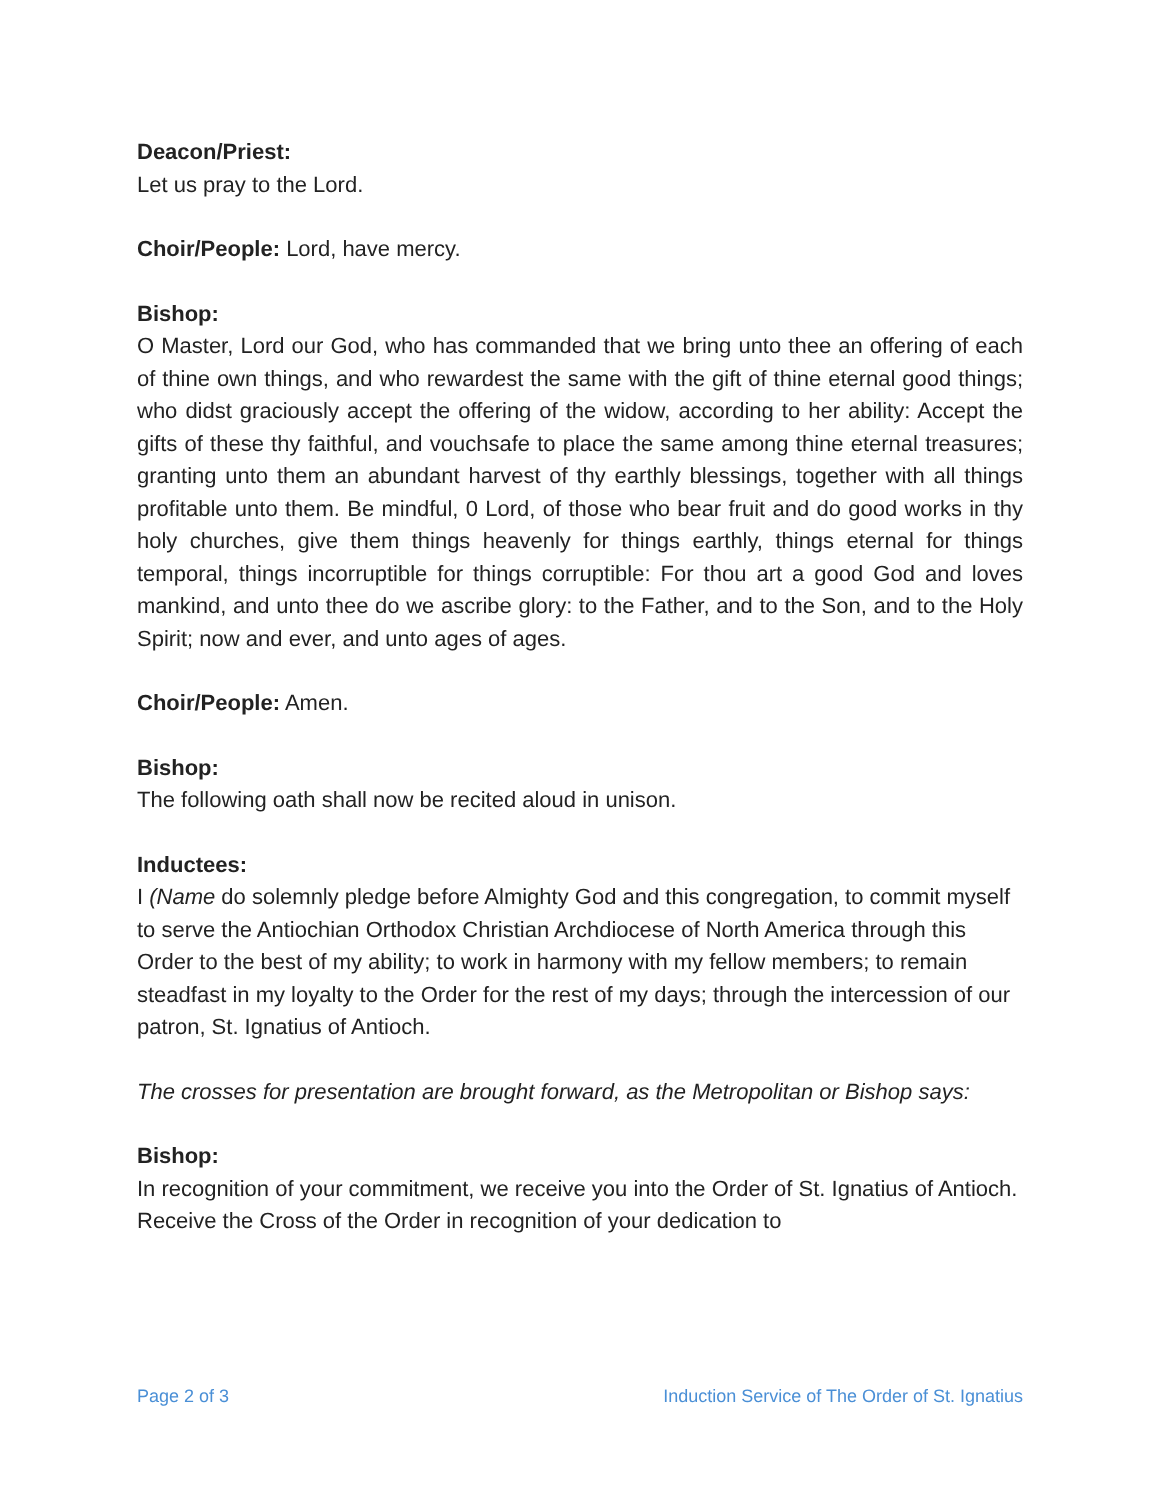Deacon/Priest:
Let us pray to the Lord.
Choir/People: Lord, have mercy.
Bishop:
O Master, Lord our God, who has commanded that we bring unto thee an offering of each of thine own things, and who rewardest the same with the gift of thine eternal good things; who didst graciously accept the offering of the widow, according to her ability: Accept the gifts of these thy faithful, and vouchsafe to place the same among thine eternal treasures; granting unto them an abundant harvest of thy earthly blessings, together with all things profitable unto them. Be mindful, 0 Lord, of those who bear fruit and do good works in thy holy churches, give them things heavenly for things earthly, things eternal for things temporal, things incorruptible for things corruptible: For thou art a good God and loves mankind, and unto thee do we ascribe glory: to the Father, and to the Son, and to the Holy Spirit; now and ever, and unto ages of ages.
Choir/People: Amen.
Bishop:
The following oath shall now be recited aloud in unison.
Inductees:
I (Name do solemnly pledge before Almighty God and this congregation, to commit myself to serve the Antiochian Orthodox Christian Archdiocese of North America through this Order to the best of my ability; to work in harmony with my fellow members; to remain steadfast in my loyalty to the Order for the rest of my days; through the intercession of our patron, St. Ignatius of Antioch.
The crosses for presentation are brought forward, as the Metropolitan or Bishop says:
Bishop:
In recognition of your commitment, we receive you into the Order of St. Ignatius of Antioch. Receive the Cross of the Order in recognition of your dedication to
Page 2 of 3 Induction Service of The Order of St. Ignatius